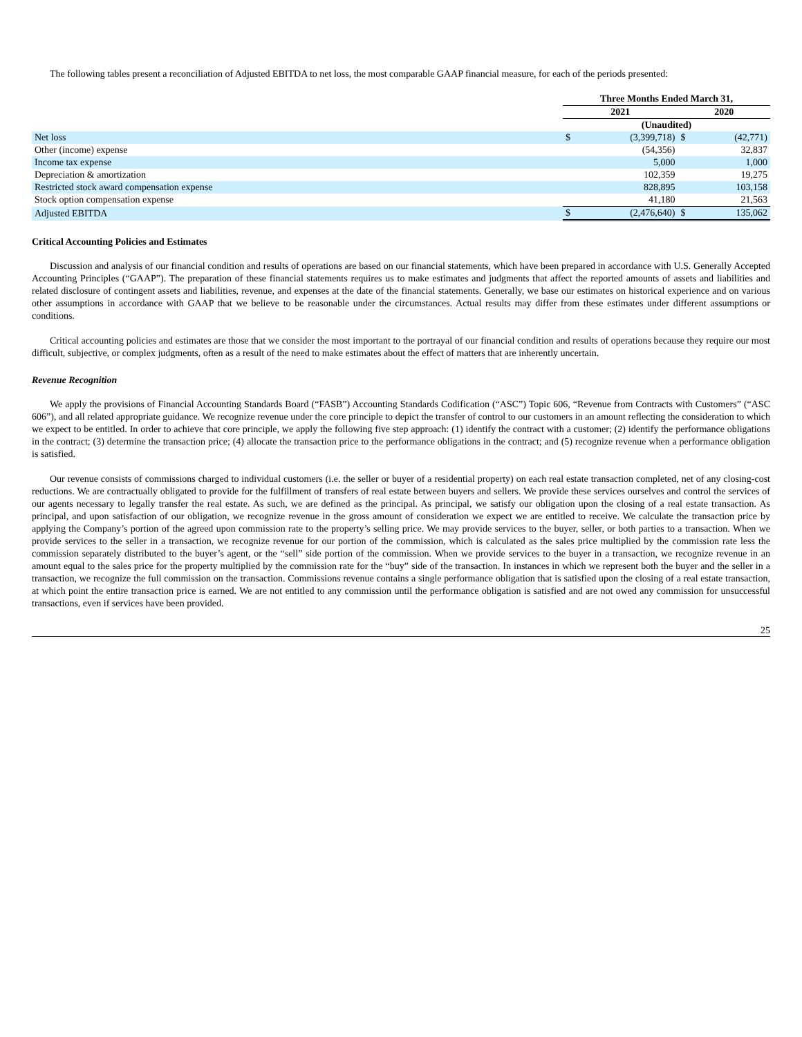The following tables present a reconciliation of Adjusted EBITDA to net loss, the most comparable GAAP financial measure, for each of the periods presented:
| | Three Months Ended March 31, | | | |
| --- | --- | --- | --- | --- |
| | 2021 | | 2020 | |
| | (Unaudited) | | | |
| Net loss | $ | (3,399,718) | $ | (42,771) |
| Other (income) expense | | (54,356) | | 32,837 |
| Income tax expense | | 5,000 | | 1,000 |
| Depreciation & amortization | | 102,359 | | 19,275 |
| Restricted stock award compensation expense | | 828,895 | | 103,158 |
| Stock option compensation expense | | 41,180 | | 21,563 |
| Adjusted EBITDA | $ | (2,476,640) | $ | 135,062 |
Critical Accounting Policies and Estimates
Discussion and analysis of our financial condition and results of operations are based on our financial statements, which have been prepared in accordance with U.S. Generally Accepted Accounting Principles (“GAAP”). The preparation of these financial statements requires us to make estimates and judgments that affect the reported amounts of assets and liabilities and related disclosure of contingent assets and liabilities, revenue, and expenses at the date of the financial statements. Generally, we base our estimates on historical experience and on various other assumptions in accordance with GAAP that we believe to be reasonable under the circumstances. Actual results may differ from these estimates under different assumptions or conditions.
Critical accounting policies and estimates are those that we consider the most important to the portrayal of our financial condition and results of operations because they require our most difficult, subjective, or complex judgments, often as a result of the need to make estimates about the effect of matters that are inherently uncertain.
Revenue Recognition
We apply the provisions of Financial Accounting Standards Board (“FASB”) Accounting Standards Codification (“ASC”) Topic 606, “Revenue from Contracts with Customers” (“ASC 606”), and all related appropriate guidance. We recognize revenue under the core principle to depict the transfer of control to our customers in an amount reflecting the consideration to which we expect to be entitled. In order to achieve that core principle, we apply the following five step approach: (1) identify the contract with a customer; (2) identify the performance obligations in the contract; (3) determine the transaction price; (4) allocate the transaction price to the performance obligations in the contract; and (5) recognize revenue when a performance obligation is satisfied.
Our revenue consists of commissions charged to individual customers (i.e. the seller or buyer of a residential property) on each real estate transaction completed, net of any closing-cost reductions. We are contractually obligated to provide for the fulfillment of transfers of real estate between buyers and sellers. We provide these services ourselves and control the services of our agents necessary to legally transfer the real estate. As such, we are defined as the principal. As principal, we satisfy our obligation upon the closing of a real estate transaction. As principal, and upon satisfaction of our obligation, we recognize revenue in the gross amount of consideration we expect we are entitled to receive. We calculate the transaction price by applying the Company’s portion of the agreed upon commission rate to the property’s selling price. We may provide services to the buyer, seller, or both parties to a transaction. When we provide services to the seller in a transaction, we recognize revenue for our portion of the commission, which is calculated as the sales price multiplied by the commission rate less the commission separately distributed to the buyer’s agent, or the “sell” side portion of the commission. When we provide services to the buyer in a transaction, we recognize revenue in an amount equal to the sales price for the property multiplied by the commission rate for the “buy” side of the transaction. In instances in which we represent both the buyer and the seller in a transaction, we recognize the full commission on the transaction. Commissions revenue contains a single performance obligation that is satisfied upon the closing of a real estate transaction, at which point the entire transaction price is earned. We are not entitled to any commission until the performance obligation is satisfied and are not owed any commission for unsuccessful transactions, even if services have been provided.
25